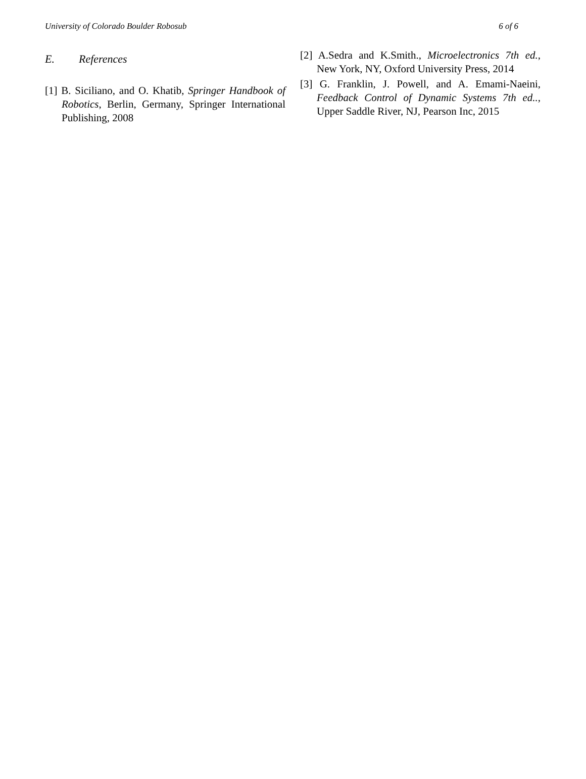University of Colorado Boulder Robosub 6 of 6
E. References
[1] B. Siciliano, and O. Khatib, Springer Handbook of Robotics, Berlin, Germany, Springer International Publishing, 2008
[2] A.Sedra and K.Smith., Microelectronics 7th ed., New York, NY, Oxford University Press, 2014
[3] G. Franklin, J. Powell, and A. Emami-Naeini, Feedback Control of Dynamic Systems 7th ed.., Upper Saddle River, NJ, Pearson Inc, 2015